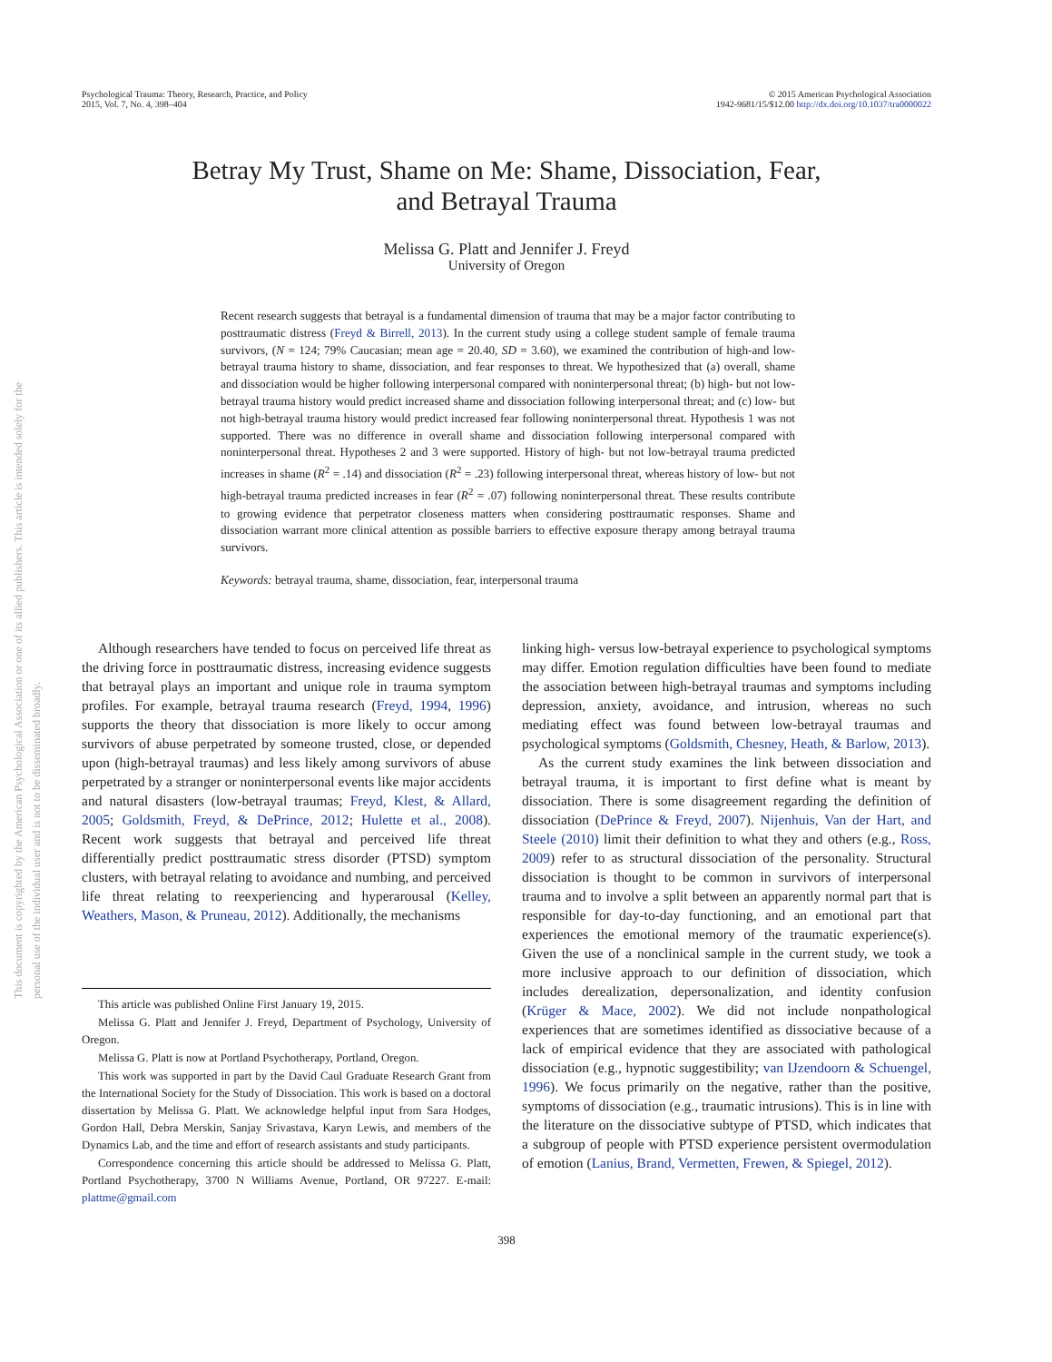This document is copyrighted by the American Psychological Association or one of its allied publishers. This article is intended solely for the personal use of the individual user and is not to be disseminated broadly.
Psychological Trauma: Theory, Research, Practice, and Policy
2015, Vol. 7, No. 4, 398–404
© 2015 American Psychological Association
1942-9681/15/$12.00 http://dx.doi.org/10.1037/tra0000022
Betray My Trust, Shame on Me: Shame, Dissociation, Fear,
and Betrayal Trauma
Melissa G. Platt and Jennifer J. Freyd
University of Oregon
Recent research suggests that betrayal is a fundamental dimension of trauma that may be a major factor contributing to posttraumatic distress (Freyd & Birrell, 2013). In the current study using a college student sample of female trauma survivors, (N = 124; 79% Caucasian; mean age = 20.40, SD = 3.60), we examined the contribution of high-and low-betrayal trauma history to shame, dissociation, and fear responses to threat. We hypothesized that (a) overall, shame and dissociation would be higher following interpersonal compared with noninterpersonal threat; (b) high- but not low-betrayal trauma history would predict increased shame and dissociation following interpersonal threat; and (c) low- but not high-betrayal trauma history would predict increased fear following noninterpersonal threat. Hypothesis 1 was not supported. There was no difference in overall shame and dissociation following interpersonal compared with noninterpersonal threat. Hypotheses 2 and 3 were supported. History of high- but not low-betrayal trauma predicted increases in shame (R<sup>2</sup> = .14) and dissociation (R<sup>2</sup> = .23) following interpersonal threat, whereas history of low- but not high-betrayal trauma predicted increases in fear (R<sup>2</sup> = .07) following noninterpersonal threat. These results contribute to growing evidence that perpetrator closeness matters when considering posttraumatic responses. Shame and dissociation warrant more clinical attention as possible barriers to effective exposure therapy among betrayal trauma survivors.
Keywords: betrayal trauma, shame, dissociation, fear, interpersonal trauma
Although researchers have tended to focus on perceived life threat as the driving force in posttraumatic distress, increasing evidence suggests that betrayal plays an important and unique role in trauma symptom profiles. For example, betrayal trauma research (Freyd, 1994, 1996) supports the theory that dissociation is more likely to occur among survivors of abuse perpetrated by someone trusted, close, or depended upon (high-betrayal traumas) and less likely among survivors of abuse perpetrated by a stranger or noninterpersonal events like major accidents and natural disasters (low-betrayal traumas; Freyd, Klest, & Allard, 2005; Goldsmith, Freyd, & DePrince, 2012; Hulette et al., 2008). Recent work suggests that betrayal and perceived life threat differentially predict posttraumatic stress disorder (PTSD) symptom clusters, with betrayal relating to avoidance and numbing, and perceived life threat relating to reexperiencing and hyperarousal (Kelley, Weathers, Mason, & Pruneau, 2012). Additionally, the mechanisms
This article was published Online First January 19, 2015.
Melissa G. Platt and Jennifer J. Freyd, Department of Psychology, University of Oregon.
Melissa G. Platt is now at Portland Psychotherapy, Portland, Oregon.
This work was supported in part by the David Caul Graduate Research Grant from the International Society for the Study of Dissociation. This work is based on a doctoral dissertation by Melissa G. Platt. We acknowledge helpful input from Sara Hodges, Gordon Hall, Debra Merskin, Sanjay Srivastava, Karyn Lewis, and members of the Dynamics Lab, and the time and effort of research assistants and study participants.
Correspondence concerning this article should be addressed to Melissa G. Platt, Portland Psychotherapy, 3700 N Williams Avenue, Portland, OR 97227. E-mail: plattme@gmail.com
linking high- versus low-betrayal experience to psychological symptoms may differ. Emotion regulation difficulties have been found to mediate the association between high-betrayal traumas and symptoms including depression, anxiety, avoidance, and intrusion, whereas no such mediating effect was found between low-betrayal traumas and psychological symptoms (Goldsmith, Chesney, Heath, & Barlow, 2013).
As the current study examines the link between dissociation and betrayal trauma, it is important to first define what is meant by dissociation. There is some disagreement regarding the definition of dissociation (DePrince & Freyd, 2007). Nijenhuis, Van der Hart, and Steele (2010) limit their definition to what they and others (e.g., Ross, 2009) refer to as structural dissociation of the personality. Structural dissociation is thought to be common in survivors of interpersonal trauma and to involve a split between an apparently normal part that is responsible for day-to-day functioning, and an emotional part that experiences the emotional memory of the traumatic experience(s). Given the use of a nonclinical sample in the current study, we took a more inclusive approach to our definition of dissociation, which includes derealization, depersonalization, and identity confusion (Krüger & Mace, 2002). We did not include nonpathological experiences that are sometimes identified as dissociative because of a lack of empirical evidence that they are associated with pathological dissociation (e.g., hypnotic suggestibility; van IJzendoorn & Schuengel, 1996). We focus primarily on the negative, rather than the positive, symptoms of dissociation (e.g., traumatic intrusions). This is in line with the literature on the dissociative subtype of PTSD, which indicates that a subgroup of people with PTSD experience persistent overmodulation of emotion (Lanius, Brand, Vermetten, Frewen, & Spiegel, 2012).
398